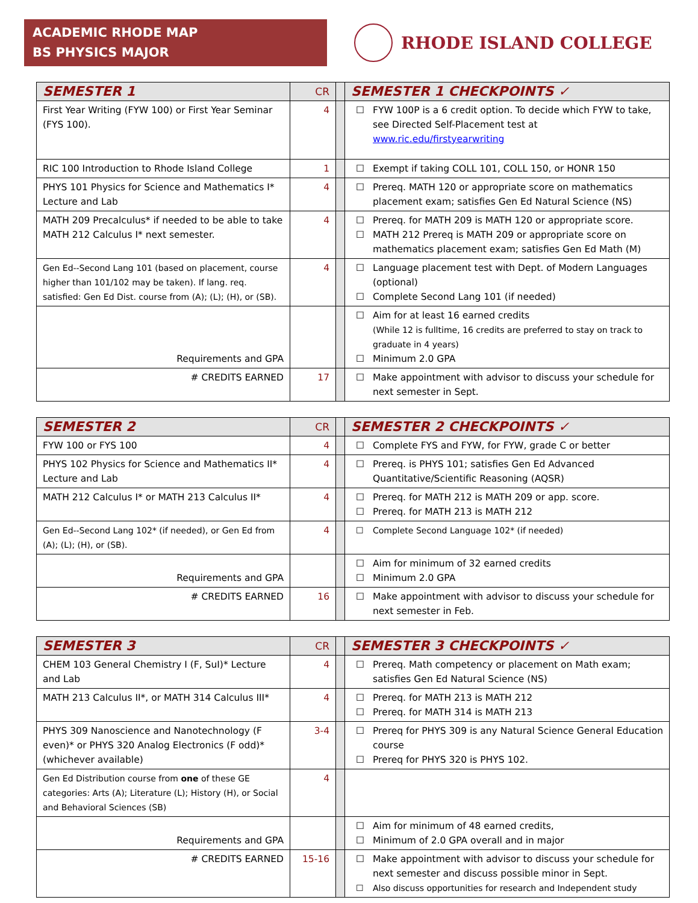ACADEMIC RHODE MAP
BS PHYSICS MAJOR
RHODE ISLAND COLLEGE
| SEMESTER 1 | CR | | SEMESTER 1 CHECKPOINTS ✓ |
| First Year Writing (FYW 100) or First Year Seminar (FYS 100). | 4 | | ☐ FYW 100P is a 6 credit option. To decide which FYW to take, see Directed Self-Placement test at www.ric.edu/firstyearwriting |
| RIC 100 Introduction to Rhode Island College | 1 | | ☐ Exempt if taking COLL 101, COLL 150, or HONR 150 |
| PHYS 101 Physics for Science and Mathematics I* Lecture and Lab | 4 | | ☐ Prereq. MATH 120 or appropriate score on mathematics placement exam; satisfies Gen Ed Natural Science (NS) |
| MATH 209 Precalculus* if needed to be able to take MATH 212 Calculus I* next semester. | 4 | | ☐ Prereq. for MATH 209 is MATH 120 or appropriate score. ☐ MATH 212 Prereq is MATH 209 or appropriate score on mathematics placement exam; satisfies Gen Ed Math (M) |
| Gen Ed--Second Lang 101 (based on placement, course higher than 101/102 may be taken). If lang. req. satisfied: Gen Ed Dist. course from (A); (L); (H), or (SB). | 4 | | ☐ Language placement test with Dept. of Modern Languages (optional) ☐ Complete Second Lang 101 (if needed) |
| Requirements and GPA | | | ☐ Aim for at least 16 earned credits (While 12 is fulltime, 16 credits are preferred to stay on track to graduate in 4 years) ☐ Minimum 2.0 GPA |
| # CREDITS EARNED | 17 | | ☐ Make appointment with advisor to discuss your schedule for next semester in Sept. |
| SEMESTER 2 | CR | | SEMESTER 2 CHECKPOINTS ✓ |
| FYW 100 or FYS 100 | 4 | | ☐ Complete FYS and FYW, for FYW, grade C or better |
| PHYS 102 Physics for Science and Mathematics II* Lecture and Lab | 4 | | ☐ Prereq. is PHYS 101; satisfies Gen Ed Advanced Quantitative/Scientific Reasoning (AQSR) |
| MATH 212 Calculus I* or MATH 213 Calculus II* | 4 | | ☐ Prereq. for MATH 212 is MATH 209 or app. score. ☐ Prereq. for MATH 213 is MATH 212 |
| Gen Ed--Second Lang 102* (if needed), or Gen Ed from (A); (L); (H), or (SB). | 4 | | ☐ Complete Second Language 102* (if needed) |
| Requirements and GPA | | | ☐ Aim for minimum of 32 earned credits ☐ Minimum 2.0 GPA |
| # CREDITS EARNED | 16 | | ☐ Make appointment with advisor to discuss your schedule for next semester in Feb. |
| SEMESTER 3 | CR | | SEMESTER 3 CHECKPOINTS ✓ |
| CHEM 103 General Chemistry I (F, SuI)* Lecture and Lab | 4 | | ☐ Prereq. Math competency or placement on Math exam; satisfies Gen Ed Natural Science (NS) |
| MATH 213 Calculus II*, or MATH 314 Calculus III* | 4 | | ☐ Prereq. for MATH 213 is MATH 212 ☐ Prereq. for MATH 314 is MATH 213 |
| PHYS 309 Nanoscience and Nanotechnology (F even)* or PHYS 320 Analog Electronics (F odd)* (whichever available) | 3-4 | | ☐ Prereq for PHYS 309 is any Natural Science General Education course ☐ Prereq for PHYS 320 is PHYS 102. |
| Gen Ed Distribution course from one of these GE categories: Arts (A); Literature (L); History (H), or Social and Behavioral Sciences (SB) | 4 | | |
| Requirements and GPA | | | ☐ Aim for minimum of 48 earned credits, ☐ Minimum of 2.0 GPA overall and in major |
| # CREDITS EARNED | 15-16 | | ☐ Make appointment with advisor to discuss your schedule for next semester and discuss possible minor in Sept. ☐ Also discuss opportunities for research and Independent study |